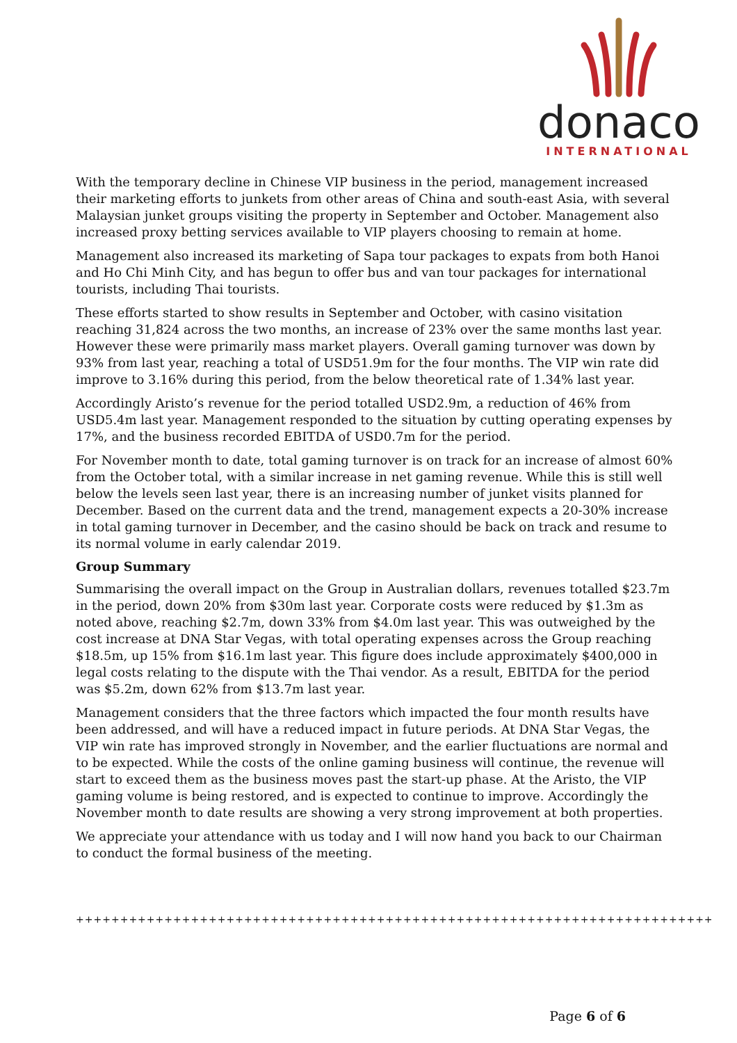donaco
INTERNATIONAL
With the temporary decline in Chinese VIP business in the period, management increased their marketing efforts to junkets from other areas of China and south-east Asia, with several Malaysian junket groups visiting the property in September and October. Management also increased proxy betting services available to VIP players choosing to remain at home.
Management also increased its marketing of Sapa tour packages to expats from both Hanoi and Ho Chi Minh City, and has begun to offer bus and van tour packages for international tourists, including Thai tourists.
These efforts started to show results in September and October, with casino visitation reaching 31,824 across the two months, an increase of 23% over the same months last year. However these were primarily mass market players. Overall gaming turnover was down by 93% from last year, reaching a total of USD51.9m for the four months. The VIP win rate did improve to 3.16% during this period, from the below theoretical rate of 1.34% last year.
Accordingly Aristo’s revenue for the period totalled USD2.9m, a reduction of 46% from USD5.4m last year. Management responded to the situation by cutting operating expenses by 17%, and the business recorded EBITDA of USD0.7m for the period.
For November month to date, total gaming turnover is on track for an increase of almost 60% from the October total, with a similar increase in net gaming revenue. While this is still well below the levels seen last year, there is an increasing number of junket visits planned for December. Based on the current data and the trend, management expects a 20-30% increase in total gaming turnover in December, and the casino should be back on track and resume to its normal volume in early calendar 2019.
Group Summary
Summarising the overall impact on the Group in Australian dollars, revenues totalled $23.7m in the period, down 20% from $30m last year. Corporate costs were reduced by $1.3m as noted above, reaching $2.7m, down 33% from $4.0m last year. This was outweighed by the cost increase at DNA Star Vegas, with total operating expenses across the Group reaching $18.5m, up 15% from $16.1m last year. This figure does include approximately $400,000 in legal costs relating to the dispute with the Thai vendor. As a result, EBITDA for the period was $5.2m, down 62% from $13.7m last year.
Management considers that the three factors which impacted the four month results have been addressed, and will have a reduced impact in future periods. At DNA Star Vegas, the VIP win rate has improved strongly in November, and the earlier fluctuations are normal and to be expected. While the costs of the online gaming business will continue, the revenue will start to exceed them as the business moves past the start-up phase. At the Aristo, the VIP gaming volume is being restored, and is expected to continue to improve. Accordingly the November month to date results are showing a very strong improvement at both properties.
We appreciate your attendance with us today and I will now hand you back to our Chairman to conduct the formal business of the meeting.
++++++++++++++++++++++++++++++++++++++++++++++++++++++++++++++++++++++++
Page 6 of 6